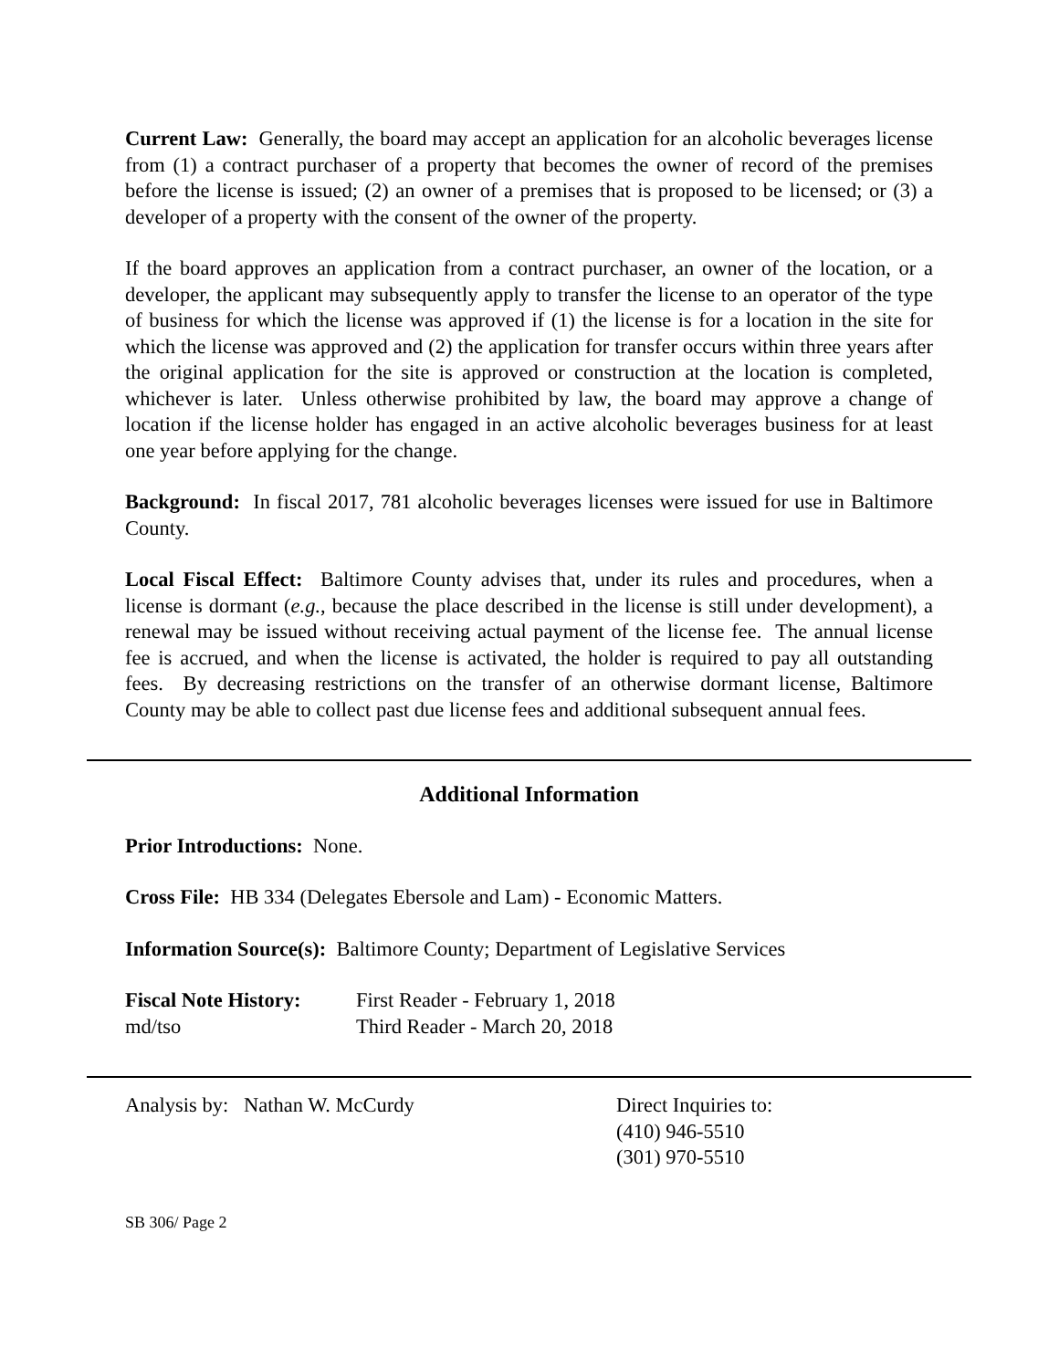Current Law: Generally, the board may accept an application for an alcoholic beverages license from (1) a contract purchaser of a property that becomes the owner of record of the premises before the license is issued; (2) an owner of a premises that is proposed to be licensed; or (3) a developer of a property with the consent of the owner of the property.
If the board approves an application from a contract purchaser, an owner of the location, or a developer, the applicant may subsequently apply to transfer the license to an operator of the type of business for which the license was approved if (1) the license is for a location in the site for which the license was approved and (2) the application for transfer occurs within three years after the original application for the site is approved or construction at the location is completed, whichever is later. Unless otherwise prohibited by law, the board may approve a change of location if the license holder has engaged in an active alcoholic beverages business for at least one year before applying for the change.
Background: In fiscal 2017, 781 alcoholic beverages licenses were issued for use in Baltimore County.
Local Fiscal Effect: Baltimore County advises that, under its rules and procedures, when a license is dormant (e.g., because the place described in the license is still under development), a renewal may be issued without receiving actual payment of the license fee. The annual license fee is accrued, and when the license is activated, the holder is required to pay all outstanding fees. By decreasing restrictions on the transfer of an otherwise dormant license, Baltimore County may be able to collect past due license fees and additional subsequent annual fees.
Additional Information
Prior Introductions: None.
Cross File: HB 334 (Delegates Ebersole and Lam) - Economic Matters.
Information Source(s): Baltimore County; Department of Legislative Services
Fiscal Note History:
md/tso
First Reader - February 1, 2018
Third Reader - March 20, 2018
Analysis by: Nathan W. McCurdy Direct Inquiries to:
(410) 946-5510
(301) 970-5510
SB 306/ Page 2